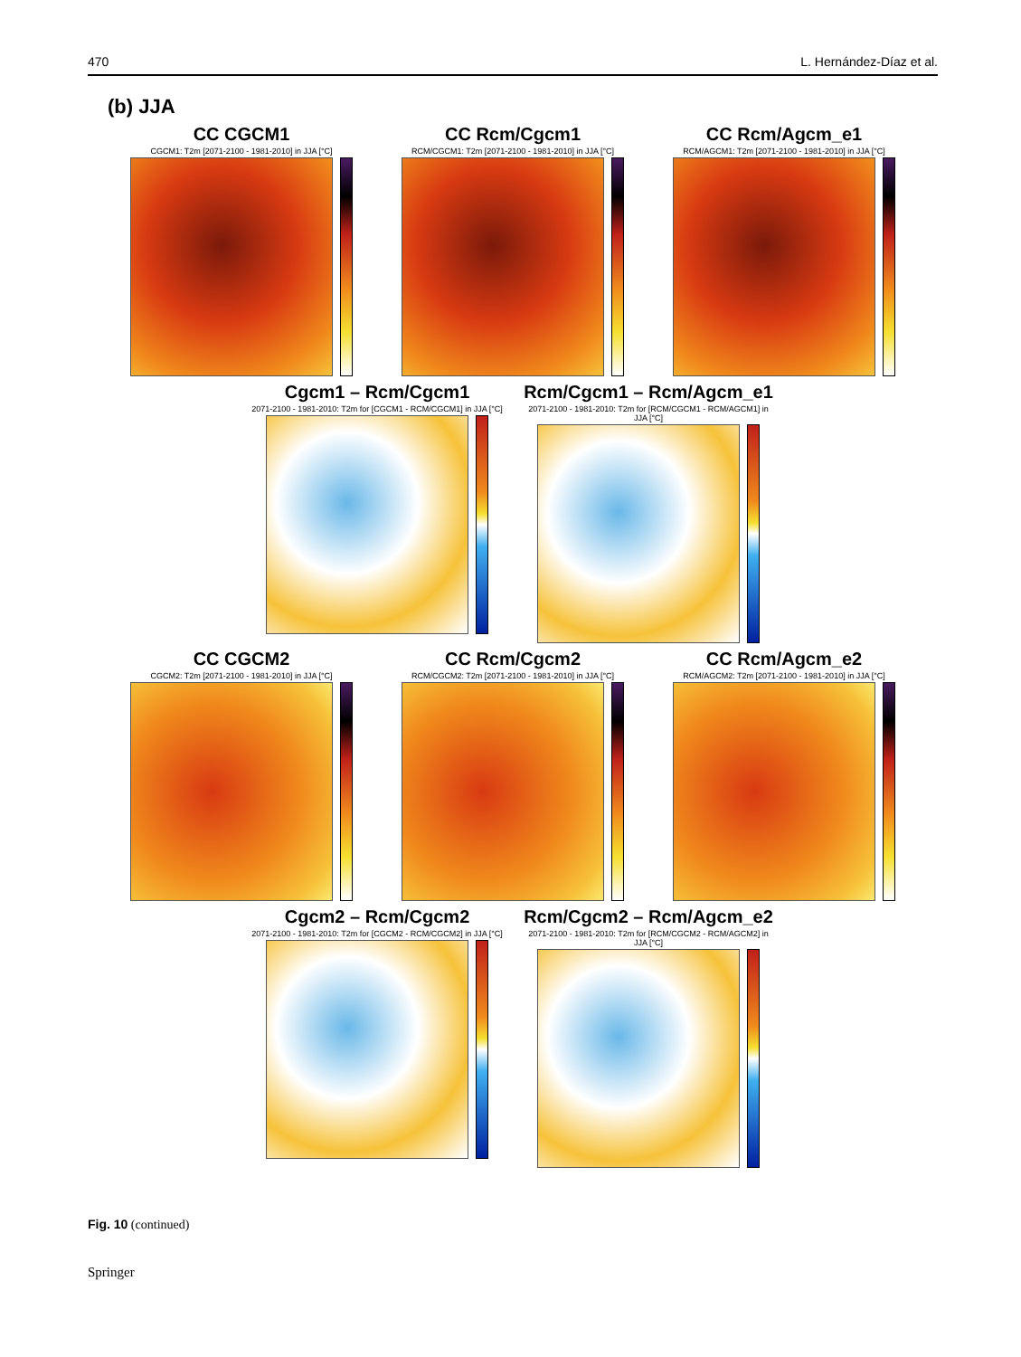470 L. Hernández-Díaz et al.
(b) JJA
CC CGCM1
CGCM1: T2m [2071-2100 - 1981-2010] in JJA [°C]
CC Rcm/Cgcm1
RCM/CGCM1: T2m [2071-2100 - 1981-2010] in JJA [°C]
CC Rcm/Agcm_e1
RCM/AGCM1: T2m [2071-2100 - 1981-2010] in JJA [°C]
Cgcm1 – Rcm/Cgcm1
2071-2100 - 1981-2010: T2m for [CGCM1 - RCM/CGCM1] in JJA [°C]
Rcm/Cgcm1 – Rcm/Agcm_e1
2071-2100 - 1981-2010: T2m for [RCM/CGCM1 - RCM/AGCM1] in JJA [°C]
CC CGCM2
CGCM2: T2m [2071-2100 - 1981-2010] in JJA [°C]
CC Rcm/Cgcm2
RCM/CGCM2: T2m [2071-2100 - 1981-2010] in JJA [°C]
CC Rcm/Agcm_e2
RCM/AGCM2: T2m [2071-2100 - 1981-2010] in JJA [°C]
Cgcm2 – Rcm/Cgcm2
2071-2100 - 1981-2010: T2m for [CGCM2 - RCM/CGCM2] in JJA [°C]
Rcm/Cgcm2 – Rcm/Agcm_e2
2071-2100 - 1981-2010: T2m for [RCM/CGCM2 - RCM/AGCM2] in JJA [°C]
Fig. 10 (continued)
Springer